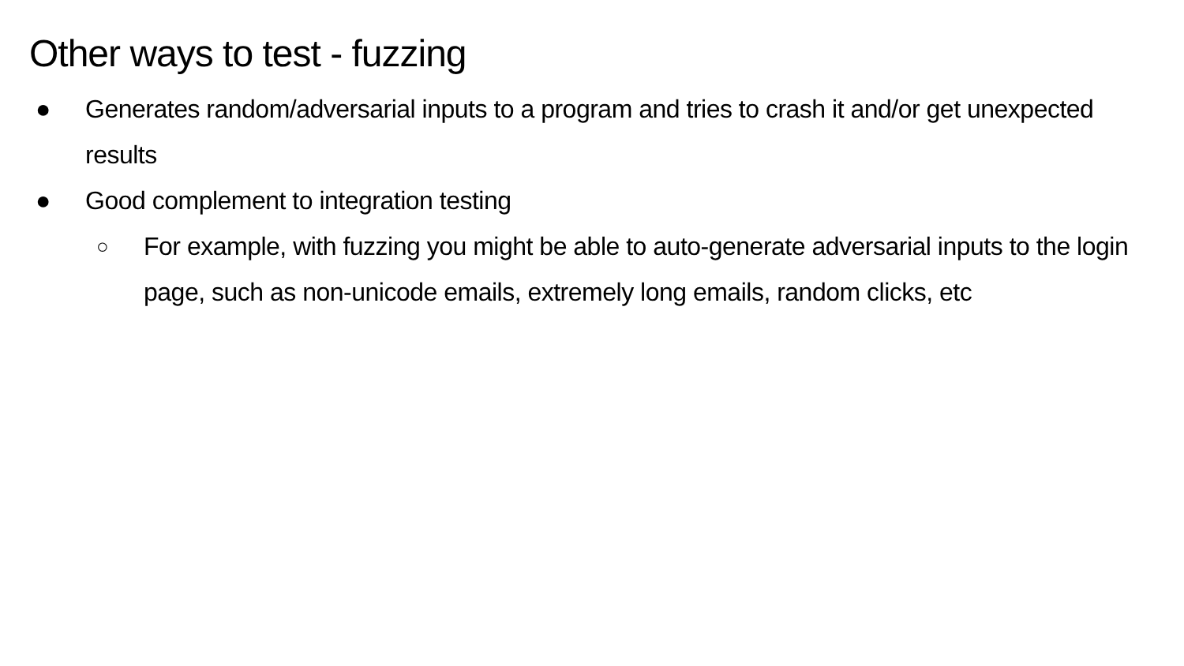Other ways to test - fuzzing
● Generates random/adversarial inputs to a program and tries to crash it and/or get unexpected results
● Good complement to integration testing
○ For example, with fuzzing you might be able to auto-generate adversarial inputs to the login page, such as non-unicode emails, extremely long emails, random clicks, etc